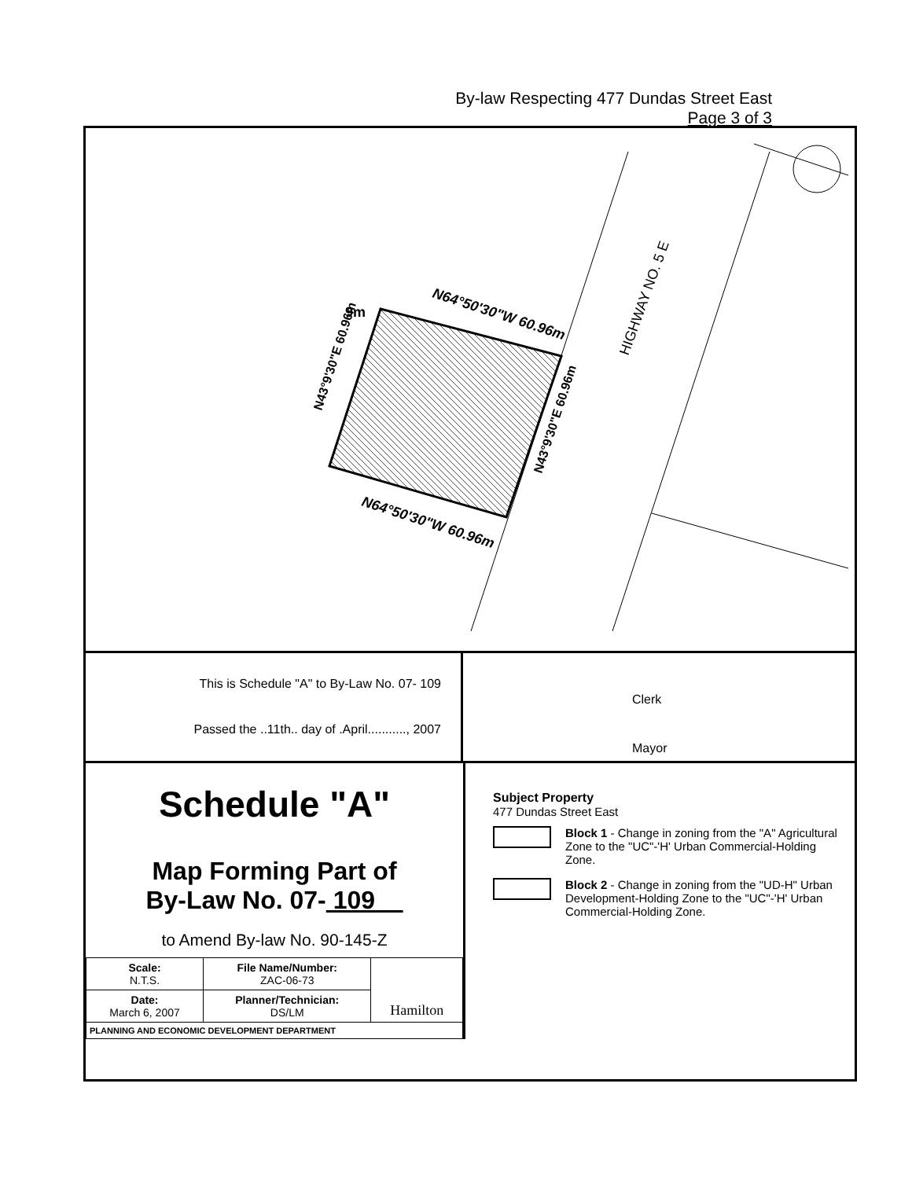By-law Respecting 477 Dundas Street East
Page 3 of 3
9m
N64°50'30"W 60.96m
N64°50'30"W 60.96m
HIGHWAY NO. 5 E
N43°9'30"E 60.96m
N43°9'30"E 60.96m
This is Schedule "A" to By-Law No. 07- 109
Passed the ..11th.. day of .April..........., 2007
Clerk
Mayor
Schedule "A"
Map Forming Part of
By-Law No. 07- 109
to Amend By-law No. 90-145-Z
| Scale: N.T.S. | File Name/Number: ZAC-06-73 | Hamilton |
| Date: March 6, 2007 | Planner/Technician: DS/LM | |
| PLANNING AND ECONOMIC DEVELOPMENT DEPARTMENT | | |
Subject Property
477 Dundas Street East
Block 1 - Change in zoning from the "A" Agricultural Zone to the "UC"-'H' Urban Commercial-Holding Zone.
Block 2 - Change in zoning from the "UD-H" Urban Development-Holding Zone to the "UC"-'H' Urban Commercial-Holding Zone.